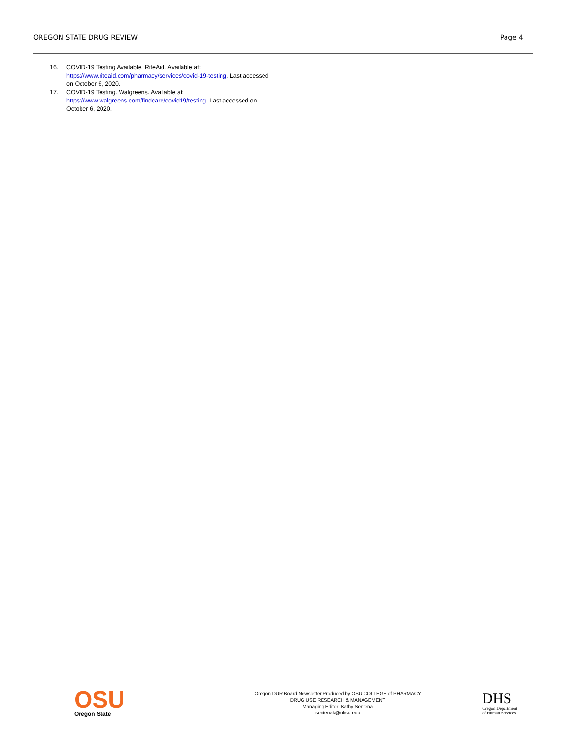OREGON STATE DRUG REVIEW Page 4
16. COVID-19 Testing Available. RiteAid. Available at: https://www.riteaid.com/pharmacy/services/covid-19-testing. Last accessed on October 6, 2020.
17. COVID-19 Testing. Walgreens. Available at: https://www.walgreens.com/findcare/covid19/testing. Last accessed on October 6, 2020.
OSU
Oregon State
Oregon DUR Board Newsletter Produced by OSU COLLEGE of PHARMACY
DRUG USE RESEARCH & MANAGEMENT
Managing Editor: Kathy Sentena
sentenak@ohsu.edu
DHS
Oregon Department
of Human Services